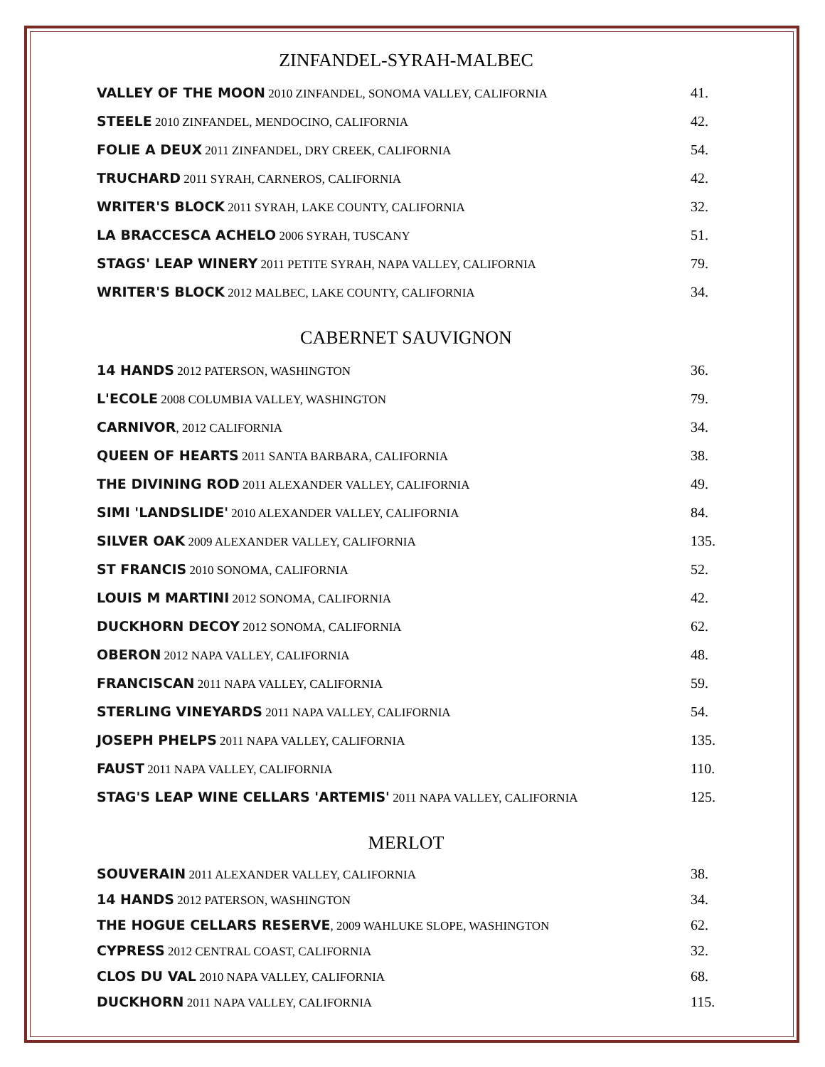ZINFANDEL-SYRAH-MALBEC
| VALLEY OF THE MOON 2010 ZINFANDEL, SONOMA VALLEY, CALIFORNIA | 41. |
| STEELE 2010 ZINFANDEL, MENDOCINO, CALIFORNIA | 42. |
| FOLIE A DEUX 2011 ZINFANDEL, DRY CREEK, CALIFORNIA | 54. |
| TRUCHARD 2011 SYRAH, CARNEROS, CALIFORNIA | 42. |
| WRITER'S BLOCK 2011 SYRAH, LAKE COUNTY, CALIFORNIA | 32. |
| LA BRACCESCA ACHELO 2006 SYRAH, TUSCANY | 51. |
| STAGS' LEAP WINERY 2011 PETITE SYRAH, NAPA VALLEY, CALIFORNIA | 79. |
| WRITER'S BLOCK 2012 MALBEC, LAKE COUNTY, CALIFORNIA | 34. |
CABERNET SAUVIGNON
| 14 HANDS 2012 PATERSON, WASHINGTON | 36. |
| L'ECOLE 2008 COLUMBIA VALLEY, WASHINGTON | 79. |
| CARNIVOR , 2012 CALIFORNIA | 34. |
| QUEEN OF HEARTS 2011 SANTA BARBARA, CALIFORNIA | 38. |
| THE DIVINING ROD 2011 ALEXANDER VALLEY, CALIFORNIA | 49. |
| SIMI 'LANDSLIDE' 2010 ALEXANDER VALLEY, CALIFORNIA | 84. |
| SILVER OAK 2009 ALEXANDER VALLEY, CALIFORNIA | 135. |
| ST FRANCIS 2010 SONOMA, CALIFORNIA | 52. |
| LOUIS M MARTINI 2012 SONOMA, CALIFORNIA | 42. |
| DUCKHORN DECOY 2012 SONOMA, CALIFORNIA | 62. |
| OBERON 2012 NAPA VALLEY, CALIFORNIA | 48. |
| FRANCISCAN 2011 NAPA VALLEY, CALIFORNIA | 59. |
| STERLING VINEYARDS 2011 NAPA VALLEY, CALIFORNIA | 54. |
| JOSEPH PHELPS 2011 NAPA VALLEY, CALIFORNIA | 135. |
| FAUST 2011 NAPA VALLEY, CALIFORNIA | 110. |
| STAG'S LEAP WINE CELLARS 'ARTEMIS' 2011 NAPA VALLEY, CALIFORNIA | 125. |
MERLOT
| SOUVERAIN 2011 ALEXANDER VALLEY, CALIFORNIA | 38. |
| 14 HANDS 2012 PATERSON, WASHINGTON | 34. |
| THE HOGUE CELLARS RESERVE , 2009 WAHLUKE SLOPE, WASHINGTON | 62. |
| CYPRESS 2012 CENTRAL COAST, CALIFORNIA | 32. |
| CLOS DU VAL 2010 NAPA VALLEY, CALIFORNIA | 68. |
| DUCKHORN 2011 NAPA VALLEY, CALIFORNIA | 115. |